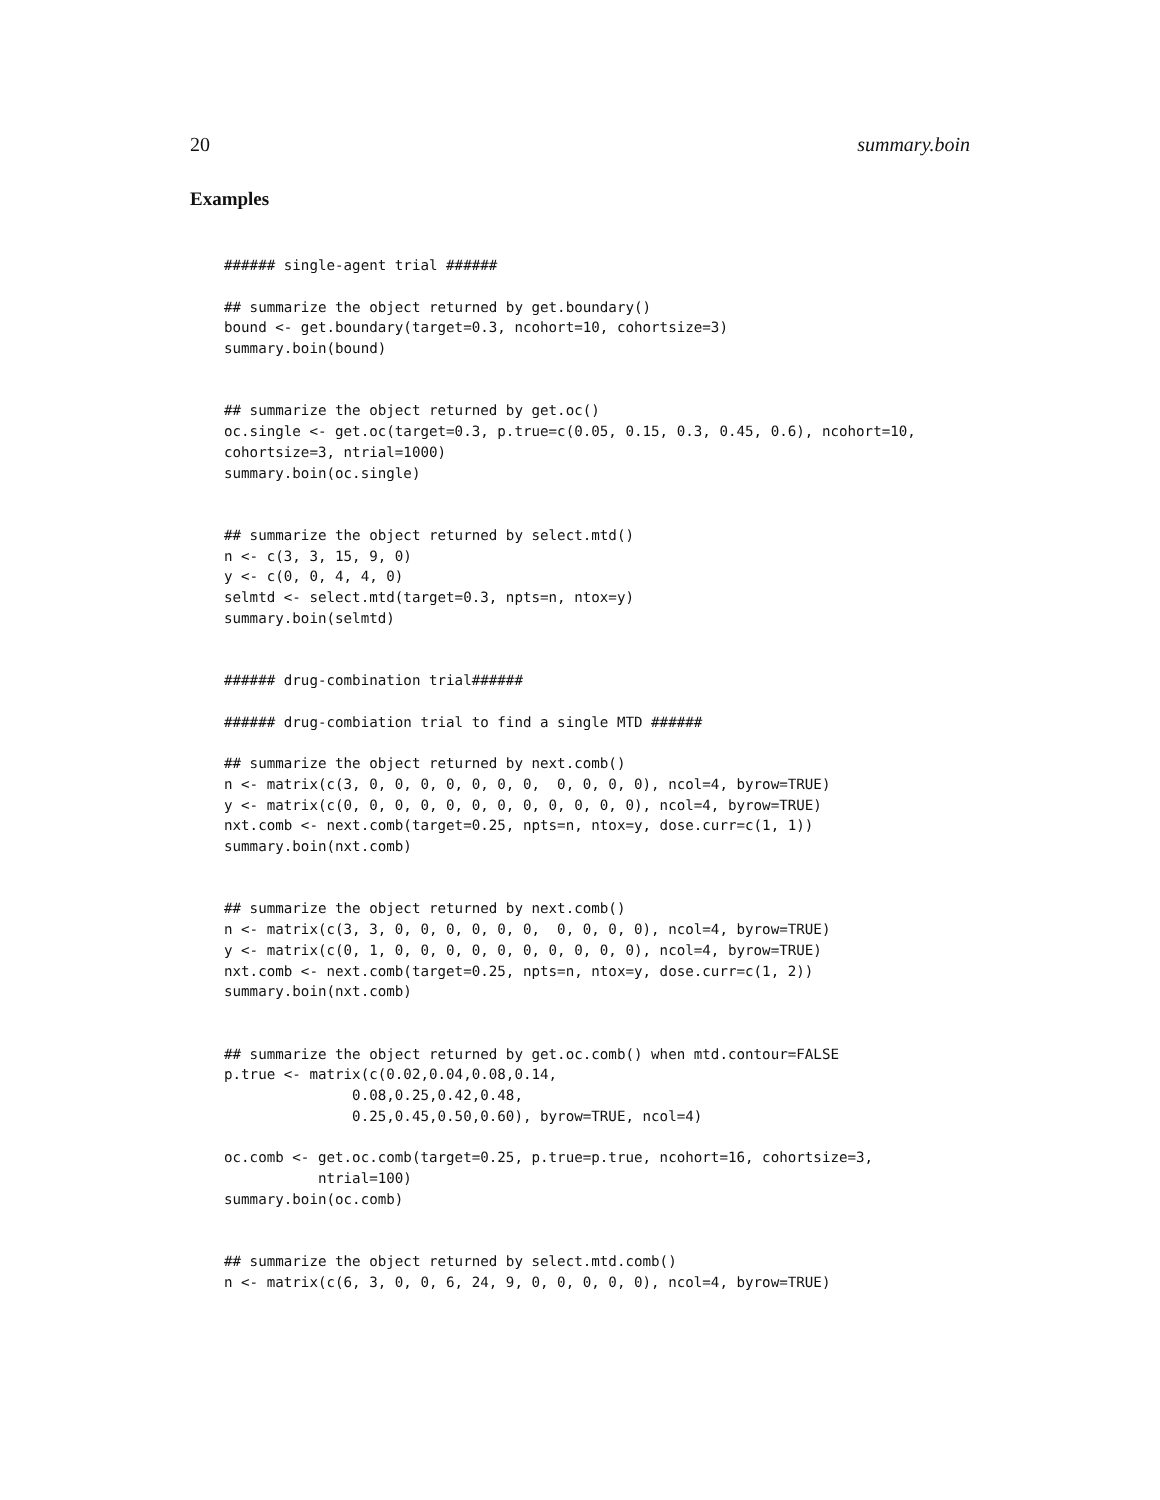20 summary.boin
Examples
###### single-agent trial ######

## summarize the object returned by get.boundary()
bound <- get.boundary(target=0.3, ncohort=10, cohortsize=3)
summary.boin(bound)


## summarize the object returned by get.oc()
oc.single <- get.oc(target=0.3, p.true=c(0.05, 0.15, 0.3, 0.45, 0.6), ncohort=10,
cohortsize=3, ntrial=1000)
summary.boin(oc.single)


## summarize the object returned by select.mtd()
n <- c(3, 3, 15, 9, 0)
y <- c(0, 0, 4, 4, 0)
selmtd <- select.mtd(target=0.3, npts=n, ntox=y)
summary.boin(selmtd)


###### drug-combination trial######

###### drug-combiation trial to find a single MTD ######

## summarize the object returned by next.comb()
n <- matrix(c(3, 0, 0, 0, 0, 0, 0, 0,  0, 0, 0, 0), ncol=4, byrow=TRUE)
y <- matrix(c(0, 0, 0, 0, 0, 0, 0, 0, 0, 0, 0, 0), ncol=4, byrow=TRUE)
nxt.comb <- next.comb(target=0.25, npts=n, ntox=y, dose.curr=c(1, 1))
summary.boin(nxt.comb)


## summarize the object returned by next.comb()
n <- matrix(c(3, 3, 0, 0, 0, 0, 0, 0,  0, 0, 0, 0), ncol=4, byrow=TRUE)
y <- matrix(c(0, 1, 0, 0, 0, 0, 0, 0, 0, 0, 0, 0), ncol=4, byrow=TRUE)
nxt.comb <- next.comb(target=0.25, npts=n, ntox=y, dose.curr=c(1, 2))
summary.boin(nxt.comb)


## summarize the object returned by get.oc.comb() when mtd.contour=FALSE
p.true <- matrix(c(0.02,0.04,0.08,0.14,
               0.08,0.25,0.42,0.48,
               0.25,0.45,0.50,0.60), byrow=TRUE, ncol=4)

oc.comb <- get.oc.comb(target=0.25, p.true=p.true, ncohort=16, cohortsize=3,
           ntrial=100)
summary.boin(oc.comb)


## summarize the object returned by select.mtd.comb()
n <- matrix(c(6, 3, 0, 0, 6, 24, 9, 0, 0, 0, 0, 0), ncol=4, byrow=TRUE)